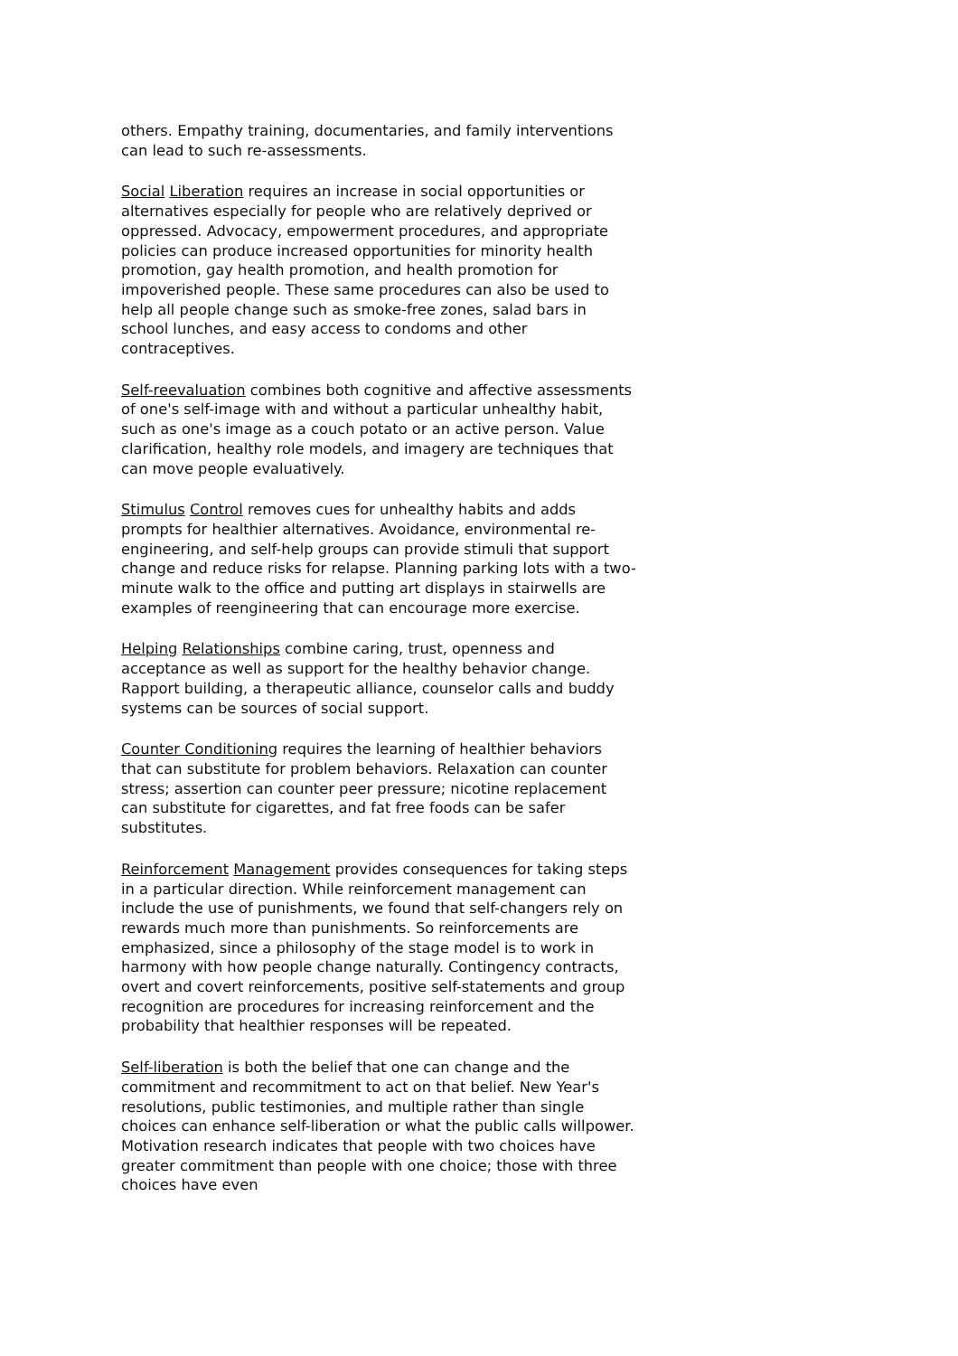others. Empathy training, documentaries, and family interventions can lead to such re-assessments.
Social Liberation requires an increase in social opportunities or alternatives especially for people who are relatively deprived or oppressed. Advocacy, empowerment procedures, and appropriate policies can produce increased opportunities for minority health promotion, gay health promotion, and health promotion for impoverished people. These same procedures can also be used to help all people change such as smoke-free zones, salad bars in school lunches, and easy access to condoms and other contraceptives.
Self-reevaluation combines both cognitive and affective assessments of one's self-image with and without a particular unhealthy habit, such as one's image as a couch potato or an active person. Value clarification, healthy role models, and imagery are techniques that can move people evaluatively.
Stimulus Control removes cues for unhealthy habits and adds prompts for healthier alternatives. Avoidance, environmental re-engineering, and self-help groups can provide stimuli that support change and reduce risks for relapse. Planning parking lots with a two-minute walk to the office and putting art displays in stairwells are examples of reengineering that can encourage more exercise.
Helping Relationships combine caring, trust, openness and acceptance as well as support for the healthy behavior change. Rapport building, a therapeutic alliance, counselor calls and buddy systems can be sources of social support.
Counter Conditioning requires the learning of healthier behaviors that can substitute for problem behaviors. Relaxation can counter stress; assertion can counter peer pressure; nicotine replacement can substitute for cigarettes, and fat free foods can be safer substitutes.
Reinforcement Management provides consequences for taking steps in a particular direction. While reinforcement management can include the use of punishments, we found that self-changers rely on rewards much more than punishments. So reinforcements are emphasized, since a philosophy of the stage model is to work in harmony with how people change naturally. Contingency contracts, overt and covert reinforcements, positive self-statements and group recognition are procedures for increasing reinforcement and the probability that healthier responses will be repeated.
Self-liberation is both the belief that one can change and the commitment and recommitment to act on that belief. New Year's resolutions, public testimonies, and multiple rather than single choices can enhance self-liberation or what the public calls willpower. Motivation research indicates that people with two choices have greater commitment than people with one choice; those with three choices have even